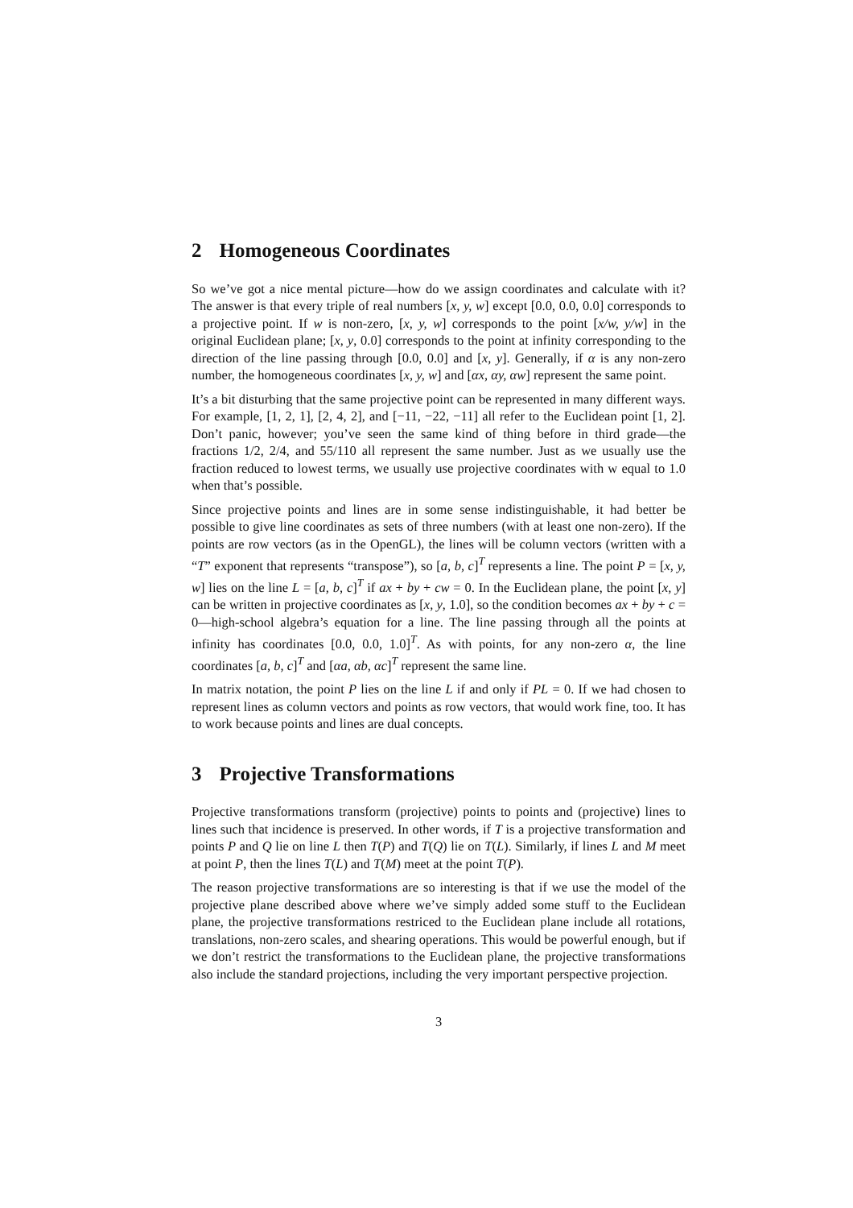2 Homogeneous Coordinates
So we’ve got a nice mental picture—how do we assign coordinates and calculate with it? The answer is that every triple of real numbers [x, y, w] except [0.0, 0.0, 0.0] corresponds to a projective point. If w is non-zero, [x, y, w] corresponds to the point [x/w, y/w] in the original Euclidean plane; [x, y, 0.0] corresponds to the point at infinity corresponding to the direction of the line passing through [0.0, 0.0] and [x, y]. Generally, if α is any non-zero number, the homogeneous coordinates [x, y, w] and [αx, αy, αw] represent the same point.
It’s a bit disturbing that the same projective point can be represented in many different ways. For example, [1, 2, 1], [2, 4, 2], and [−11, −22, −11] all refer to the Euclidean point [1, 2]. Don’t panic, however; you’ve seen the same kind of thing before in third grade—the fractions 1/2, 2/4, and 55/110 all represent the same number. Just as we usually use the fraction reduced to lowest terms, we usually use projective coordinates with w equal to 1.0 when that’s possible.
Since projective points and lines are in some sense indistinguishable, it had better be possible to give line coordinates as sets of three numbers (with at least one non-zero). If the points are row vectors (as in the OpenGL), the lines will be column vectors (written with a “T” exponent that represents “transpose”), so [a, b, c]<sup>T</sup> represents a line. The point P = [x, y, w] lies on the line L = [a, b, c]<sup>T</sup> if ax + by + cw = 0. In the Euclidean plane, the point [x, y] can be written in projective coordinates as [x, y, 1.0], so the condition becomes ax + by + c = 0—high-school algebra’s equation for a line. The line passing through all the points at infinity has coordinates [0.0, 0.0, 1.0]<sup>T</sup>. As with points, for any non-zero α, the line coordinates [a, b, c]<sup>T</sup> and [αa, αb, αc]<sup>T</sup> represent the same line.
In matrix notation, the point P lies on the line L if and only if PL = 0. If we had chosen to represent lines as column vectors and points as row vectors, that would work fine, too. It has to work because points and lines are dual concepts.
3 Projective Transformations
Projective transformations transform (projective) points to points and (projective) lines to lines such that incidence is preserved. In other words, if T is a projective transformation and points P and Q lie on line L then T(P) and T(Q) lie on T(L). Similarly, if lines L and M meet at point P, then the lines T(L) and T(M) meet at the point T(P).
The reason projective transformations are so interesting is that if we use the model of the projective plane described above where we’ve simply added some stuff to the Euclidean plane, the projective transformations restriced to the Euclidean plane include all rotations, translations, non-zero scales, and shearing operations. This would be powerful enough, but if we don’t restrict the transformations to the Euclidean plane, the projective transformations also include the standard projections, including the very important perspective projection.
3